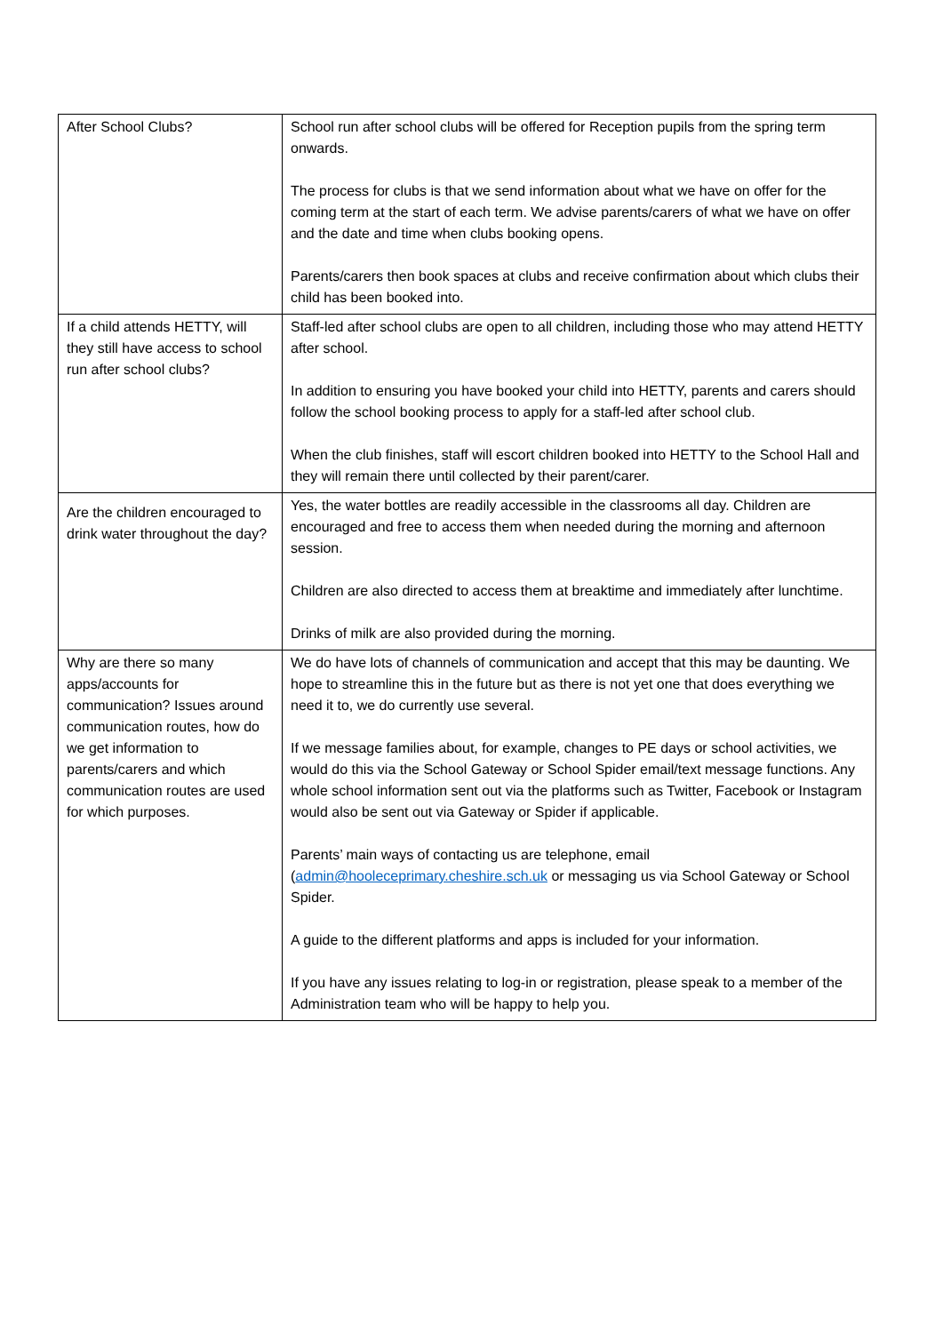| After School Clubs? | School run after school clubs will be offered for Reception pupils from the spring term onwards. The process for clubs is that we send information about what we have on offer for the coming term at the start of each term. We advise parents/carers of what we have on offer and the date and time when clubs booking opens. Parents/carers then book spaces at clubs and receive confirmation about which clubs their child has been booked into. |
| If a child attends HETTY, will they still have access to school run after school clubs? | Staff-led after school clubs are open to all children, including those who may attend HETTY after school. In addition to ensuring you have booked your child into HETTY, parents and carers should follow the school booking process to apply for a staff-led after school club. When the club finishes, staff will escort children booked into HETTY to the School Hall and they will remain there until collected by their parent/carer. |
| Are the children encouraged to drink water throughout the day? | Yes, the water bottles are readily accessible in the classrooms all day. Children are encouraged and free to access them when needed during the morning and afternoon session. Children are also directed to access them at breaktime and immediately after lunchtime. Drinks of milk are also provided during the morning. |
| Why are there so many apps/accounts for communication? Issues around communication routes, how do we get information to parents/carers and which communication routes are used for which purposes. | We do have lots of channels of communication and accept that this may be daunting. We hope to streamline this in the future but as there is not yet one that does everything we need it to, we do currently use several. If we message families about, for example, changes to PE days or school activities, we would do this via the School Gateway or School Spider email/text message functions. Any whole school information sent out via the platforms such as Twitter, Facebook or Instagram would also be sent out via Gateway or Spider if applicable. Parents’ main ways of contacting us are telephone, email ( admin@hooleceprimary.cheshire.sch.uk or messaging us via School Gateway or School Spider. A guide to the different platforms and apps is included for your information. If you have any issues relating to log-in or registration, please speak to a member of the Administration team who will be happy to help you. |